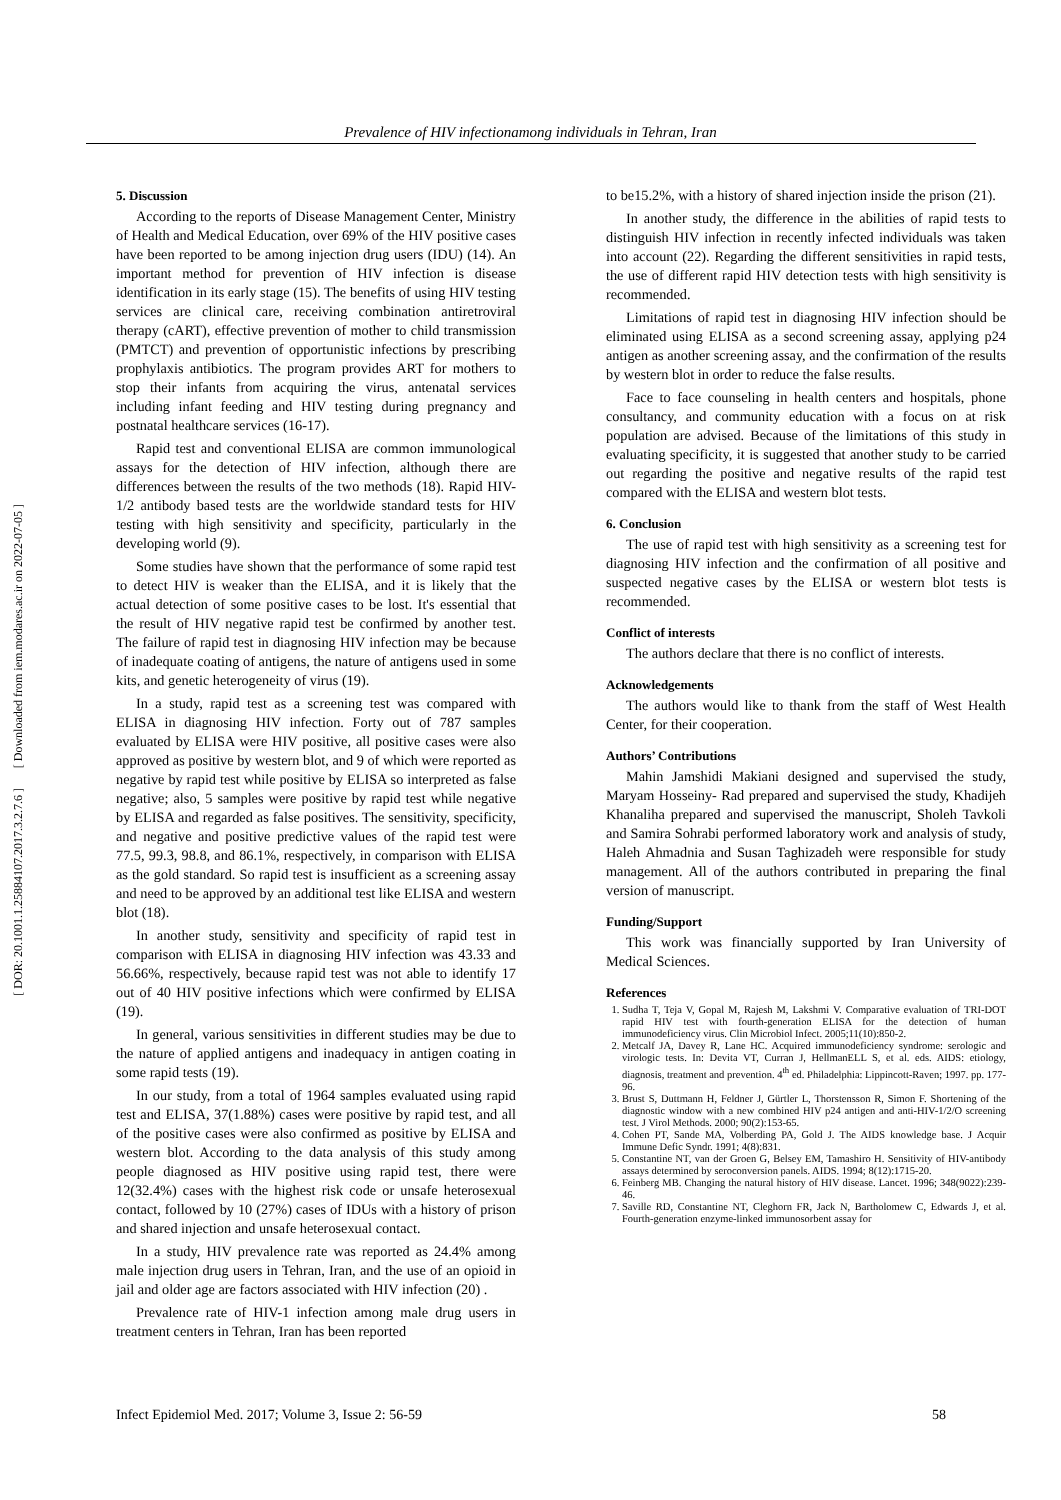[ Downloaded from iem.modares.ac.ir on 2022-07-05 ]
[ DOR: 20.1001.1.25884107.2017.3.2.7.6 ]
Prevalence of HIV infectionamong individuals in Tehran, Iran
5. Discussion
According to the reports of Disease Management Center, Ministry of Health and Medical Education, over 69% of the HIV positive cases have been reported to be among injection drug users (IDU) (14). An important method for prevention of HIV infection is disease identification in its early stage (15). The benefits of using HIV testing services are clinical care, receiving combination antiretroviral therapy (cART), effective prevention of mother to child transmission (PMTCT) and prevention of opportunistic infections by prescribing prophylaxis antibiotics. The program provides ART for mothers to stop their infants from acquiring the virus, antenatal services including infant feeding and HIV testing during pregnancy and postnatal healthcare services (16-17).
Rapid test and conventional ELISA are common immunological assays for the detection of HIV infection, although there are differences between the results of the two methods (18). Rapid HIV-1/2 antibody based tests are the worldwide standard tests for HIV testing with high sensitivity and specificity, particularly in the developing world (9).
Some studies have shown that the performance of some rapid test to detect HIV is weaker than the ELISA, and it is likely that the actual detection of some positive cases to be lost. It's essential that the result of HIV negative rapid test be confirmed by another test. The failure of rapid test in diagnosing HIV infection may be because of inadequate coating of antigens, the nature of antigens used in some kits, and genetic heterogeneity of virus (19).
In a study, rapid test as a screening test was compared with ELISA in diagnosing HIV infection. Forty out of 787 samples evaluated by ELISA were HIV positive, all positive cases were also approved as positive by western blot, and 9 of which were reported as negative by rapid test while positive by ELISA so interpreted as false negative; also, 5 samples were positive by rapid test while negative by ELISA and regarded as false positives. The sensitivity, specificity, and negative and positive predictive values of the rapid test were 77.5, 99.3, 98.8, and 86.1%, respectively, in comparison with ELISA as the gold standard. So rapid test is insufficient as a screening assay and need to be approved by an additional test like ELISA and western blot (18).
In another study, sensitivity and specificity of rapid test in comparison with ELISA in diagnosing HIV infection was 43.33 and 56.66%, respectively, because rapid test was not able to identify 17 out of 40 HIV positive infections which were confirmed by ELISA (19).
In general, various sensitivities in different studies may be due to the nature of applied antigens and inadequacy in antigen coating in some rapid tests (19).
In our study, from a total of 1964 samples evaluated using rapid test and ELISA, 37(1.88%) cases were positive by rapid test, and all of the positive cases were also confirmed as positive by ELISA and western blot. According to the data analysis of this study among people diagnosed as HIV positive using rapid test, there were 12(32.4%) cases with the highest risk code or unsafe heterosexual contact, followed by 10 (27%) cases of IDUs with a history of prison and shared injection and unsafe heterosexual contact.
In a study, HIV prevalence rate was reported as 24.4% among male injection drug users in Tehran, Iran, and the use of an opioid in jail and older age are factors associated with HIV infection (20) .
Prevalence rate of HIV-1 infection among male drug users in treatment centers in Tehran, Iran has been reported
to be15.2%, with a history of shared injection inside the prison (21).
In another study, the difference in the abilities of rapid tests to distinguish HIV infection in recently infected individuals was taken into account (22). Regarding the different sensitivities in rapid tests, the use of different rapid HIV detection tests with high sensitivity is recommended.
Limitations of rapid test in diagnosing HIV infection should be eliminated using ELISA as a second screening assay, applying p24 antigen as another screening assay, and the confirmation of the results by western blot in order to reduce the false results.
Face to face counseling in health centers and hospitals, phone consultancy, and community education with a focus on at risk population are advised. Because of the limitations of this study in evaluating specificity, it is suggested that another study to be carried out regarding the positive and negative results of the rapid test compared with the ELISA and western blot tests.
6. Conclusion
The use of rapid test with high sensitivity as a screening test for diagnosing HIV infection and the confirmation of all positive and suspected negative cases by the ELISA or western blot tests is recommended.
Conflict of interests
The authors declare that there is no conflict of interests.
Acknowledgements
The authors would like to thank from the staff of West Health Center, for their cooperation.
Authors’ Contributions
Mahin Jamshidi Makiani designed and supervised the study, Maryam Hosseiny- Rad prepared and supervised the study, Khadijeh Khanaliha prepared and supervised the manuscript, Sholeh Tavkoli and Samira Sohrabi performed laboratory work and analysis of study, Haleh Ahmadnia and Susan Taghizadeh were responsible for study management. All of the authors contributed in preparing the final version of manuscript.
Funding/Support
This work was financially supported by Iran University of Medical Sciences.
References
1. Sudha T, Teja V, Gopal M, Rajesh M, Lakshmi V. Comparative evaluation of TRI-DOT rapid HIV test with fourth-generation ELISA for the detection of human immunodeficiency virus. Clin Microbiol Infect. 2005;11(10):850-2.
2. Metcalf JA, Davey R, Lane HC. Acquired immunodeficiency syndrome: serologic and virologic tests. In: Devita VT, Curran J, HellmanELL S, et al. eds. AIDS: etiology, diagnosis, treatment and prevention. 4<sup>th</sup> ed. Philadelphia: Lippincott-Raven; 1997. pp. 177-96.
3. Brust S, Duttmann H, Feldner J, Gürtler L, Thorstensson R, Simon F. Shortening of the diagnostic window with a new combined HIV p24 antigen and anti-HIV-1/2/O screening test. J Virol Methods. 2000; 90(2):153-65.
4. Cohen PT, Sande MA, Volberding PA, Gold J. The AIDS knowledge base. J Acquir Immune Defic Syndr. 1991; 4(8):831.
5. Constantine NT, van der Groen G, Belsey EM, Tamashiro H. Sensitivity of HIV-antibody assays determined by seroconversion panels. AIDS. 1994; 8(12):1715-20.
6. Feinberg MB. Changing the natural history of HIV disease. Lancet. 1996; 348(9022):239-46.
7. Saville RD, Constantine NT, Cleghorn FR, Jack N, Bartholomew C, Edwards J, et al. Fourth-generation enzyme-linked immunosorbent assay for
Infect Epidemiol Med. 2017; Volume 3, Issue 2: 56-59 58